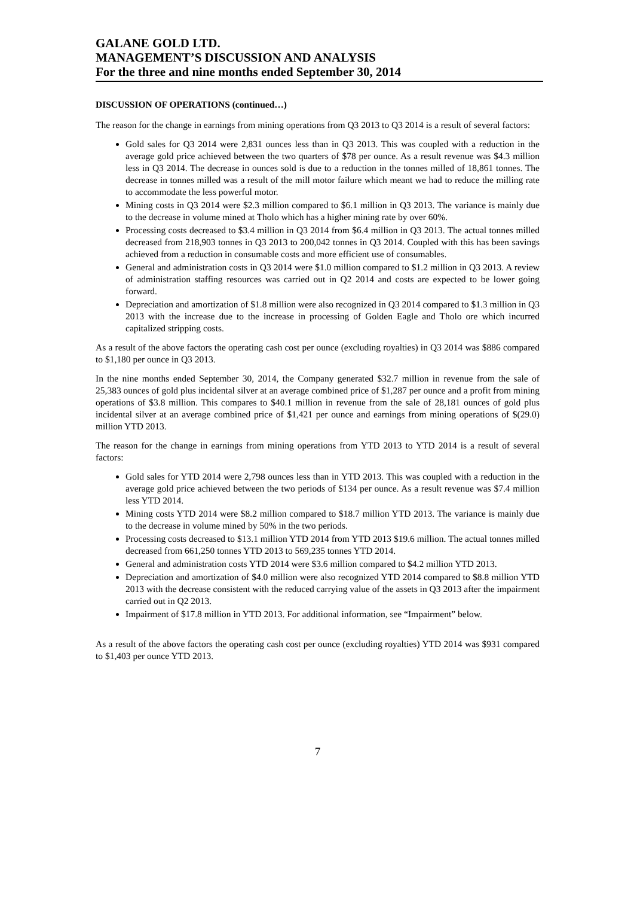GALANE GOLD LTD.
MANAGEMENT’S DISCUSSION AND ANALYSIS
For the three and nine months ended September 30, 2014
DISCUSSION OF OPERATIONS (continued…)
The reason for the change in earnings from mining operations from Q3 2013 to Q3 2014 is a result of several factors:
Gold sales for Q3 2014 were 2,831 ounces less than in Q3 2013. This was coupled with a reduction in the average gold price achieved between the two quarters of $78 per ounce. As a result revenue was $4.3 million less in Q3 2014. The decrease in ounces sold is due to a reduction in the tonnes milled of 18,861 tonnes. The decrease in tonnes milled was a result of the mill motor failure which meant we had to reduce the milling rate to accommodate the less powerful motor.
Mining costs in Q3 2014 were $2.3 million compared to $6.1 million in Q3 2013. The variance is mainly due to the decrease in volume mined at Tholo which has a higher mining rate by over 60%.
Processing costs decreased to $3.4 million in Q3 2014 from $6.4 million in Q3 2013. The actual tonnes milled decreased from 218,903 tonnes in Q3 2013 to 200,042 tonnes in Q3 2014. Coupled with this has been savings achieved from a reduction in consumable costs and more efficient use of consumables.
General and administration costs in Q3 2014 were $1.0 million compared to $1.2 million in Q3 2013. A review of administration staffing resources was carried out in Q2 2014 and costs are expected to be lower going forward.
Depreciation and amortization of $1.8 million were also recognized in Q3 2014 compared to $1.3 million in Q3 2013 with the increase due to the increase in processing of Golden Eagle and Tholo ore which incurred capitalized stripping costs.
As a result of the above factors the operating cash cost per ounce (excluding royalties) in Q3 2014 was $886 compared to $1,180 per ounce in Q3 2013.
In the nine months ended September 30, 2014, the Company generated $32.7 million in revenue from the sale of 25,383 ounces of gold plus incidental silver at an average combined price of $1,287 per ounce and a profit from mining operations of $3.8 million. This compares to $40.1 million in revenue from the sale of 28,181 ounces of gold plus incidental silver at an average combined price of $1,421 per ounce and earnings from mining operations of $(29.0) million YTD 2013.
The reason for the change in earnings from mining operations from YTD 2013 to YTD 2014 is a result of several factors:
Gold sales for YTD 2014 were 2,798 ounces less than in YTD 2013. This was coupled with a reduction in the average gold price achieved between the two periods of $134 per ounce. As a result revenue was $7.4 million less YTD 2014.
Mining costs YTD 2014 were $8.2 million compared to $18.7 million YTD 2013. The variance is mainly due to the decrease in volume mined by 50% in the two periods.
Processing costs decreased to $13.1 million YTD 2014 from YTD 2013 $19.6 million. The actual tonnes milled decreased from 661,250 tonnes YTD 2013 to 569,235 tonnes YTD 2014.
General and administration costs YTD 2014 were $3.6 million compared to $4.2 million YTD 2013.
Depreciation and amortization of $4.0 million were also recognized YTD 2014 compared to $8.8 million YTD 2013 with the decrease consistent with the reduced carrying value of the assets in Q3 2013 after the impairment carried out in Q2 2013.
Impairment of $17.8 million in YTD 2013. For additional information, see “Impairment” below.
As a result of the above factors the operating cash cost per ounce (excluding royalties) YTD 2014 was $931 compared to $1,403 per ounce YTD 2013.
7